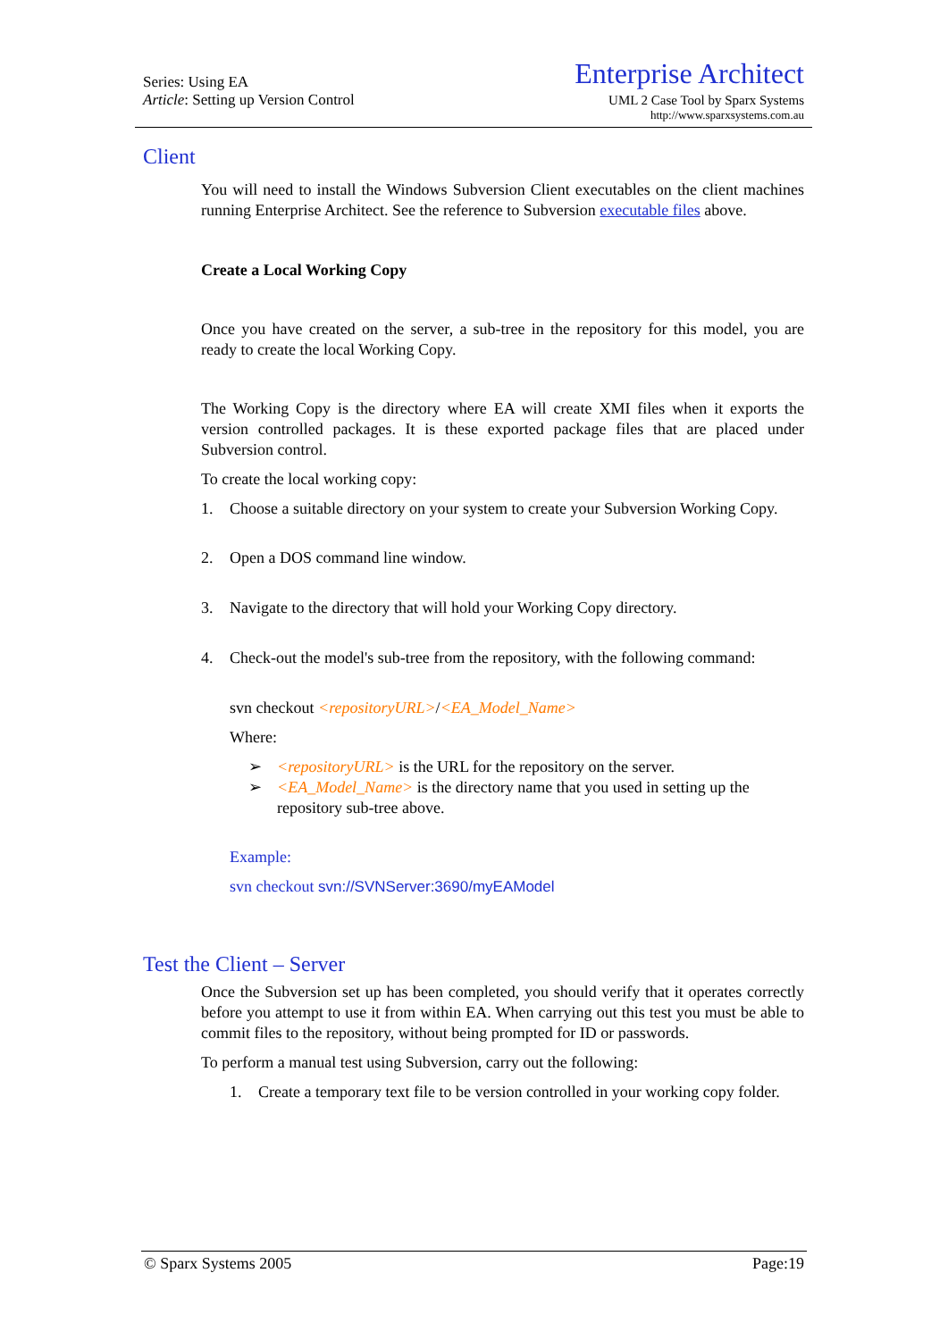Series: Using EA
Article: Setting up Version Control
Enterprise Architect
UML 2 Case Tool by Sparx Systems
http://www.sparxsystems.com.au
Client
You will need to install the Windows Subversion Client executables on the client machines running Enterprise Architect. See the reference to Subversion executable files above.
Create a Local Working Copy
Once you have created on the server, a sub-tree in the repository for this model, you are ready to create the local Working Copy.
The Working Copy is the directory where EA will create XMI files when it exports the version controlled packages. It is these exported package files that are placed under Subversion control.
To create the local working copy:
1. Choose a suitable directory on your system to create your Subversion Working Copy.
2. Open a DOS command line window.
3. Navigate to the directory that will hold your Working Copy directory.
4. Check-out the model's sub-tree from the repository, with the following command:
svn checkout <repositoryURL>/<EA_Model_Name>
Where:
➢ <repositoryURL> is the URL for the repository on the server.
➢ <EA_Model_Name> is the directory name that you used in setting up the repository sub-tree above.
Example:
svn checkout svn://SVNServer:3690/myEAModel
Test the Client – Server
Once the Subversion set up has been completed, you should verify that it operates correctly before you attempt to use it from within EA. When carrying out this test you must be able to commit files to the repository, without being prompted for ID or passwords.
To perform a manual test using Subversion, carry out the following:
1. Create a temporary text file to be version controlled in your working copy folder.
© Sparx Systems 2005 Page:19